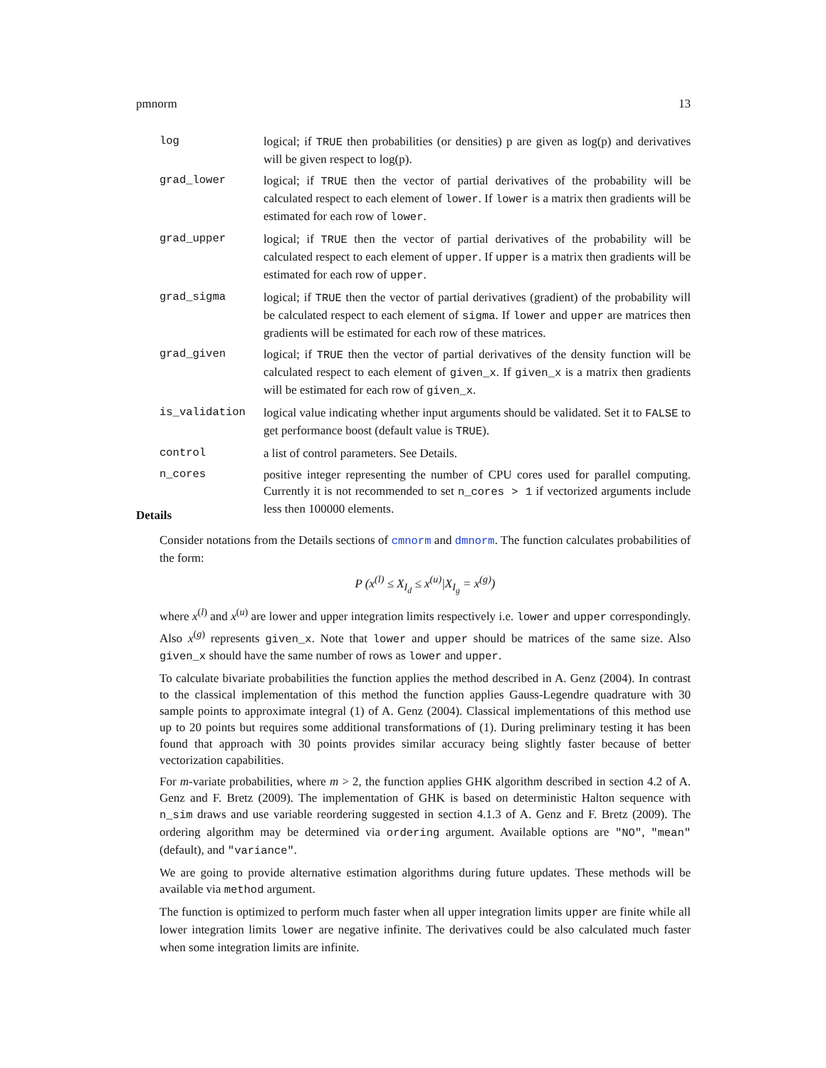pmnorm 13
log logical; if TRUE then probabilities (or densities) p are given as log(p) and derivatives will be given respect to log(p).
grad_lower logical; if TRUE then the vector of partial derivatives of the probability will be calculated respect to each element of lower. If lower is a matrix then gradients will be estimated for each row of lower.
grad_upper logical; if TRUE then the vector of partial derivatives of the probability will be calculated respect to each element of upper. If upper is a matrix then gradients will be estimated for each row of upper.
grad_sigma logical; if TRUE then the vector of partial derivatives (gradient) of the probability will be calculated respect to each element of sigma. If lower and upper are matrices then gradients will be estimated for each row of these matrices.
grad_given logical; if TRUE then the vector of partial derivatives of the density function will be calculated respect to each element of given_x. If given_x is a matrix then gradients will be estimated for each row of given_x.
is_validation logical value indicating whether input arguments should be validated. Set it to FALSE to get performance boost (default value is TRUE).
control a list of control parameters. See Details.
n_cores positive integer representing the number of CPU cores used for parallel computing. Currently it is not recommended to set n_cores > 1 if vectorized arguments include less then 100000 elements.
Details
Consider notations from the Details sections of cmnorm and dmnorm. The function calculates probabilities of the form:
P (x<sup>(l)</sup> ≤ X<sub>I<sub>d</sub></sub> ≤ x<sup>(u)</sup>|X<sub>I<sub>g</sub></sub> = x<sup>(g)</sup>)
where x<sup>(l)</sup> and x<sup>(u)</sup> are lower and upper integration limits respectively i.e. lower and upper correspondingly. Also x<sup>(g)</sup> represents given_x. Note that lower and upper should be matrices of the same size. Also given_x should have the same number of rows as lower and upper.
To calculate bivariate probabilities the function applies the method described in A. Genz (2004). In contrast to the classical implementation of this method the function applies Gauss-Legendre quadrature with 30 sample points to approximate integral (1) of A. Genz (2004). Classical implementations of this method use up to 20 points but requires some additional transformations of (1). During preliminary testing it has been found that approach with 30 points provides similar accuracy being slightly faster because of better vectorization capabilities.
For m-variate probabilities, where m > 2, the function applies GHK algorithm described in section 4.2 of A. Genz and F. Bretz (2009). The implementation of GHK is based on deterministic Halton sequence with n_sim draws and use variable reordering suggested in section 4.1.3 of A. Genz and F. Bretz (2009). The ordering algorithm may be determined via ordering argument. Available options are "NO", "mean" (default), and "variance".
We are going to provide alternative estimation algorithms during future updates. These methods will be available via method argument.
The function is optimized to perform much faster when all upper integration limits upper are finite while all lower integration limits lower are negative infinite. The derivatives could be also calculated much faster when some integration limits are infinite.